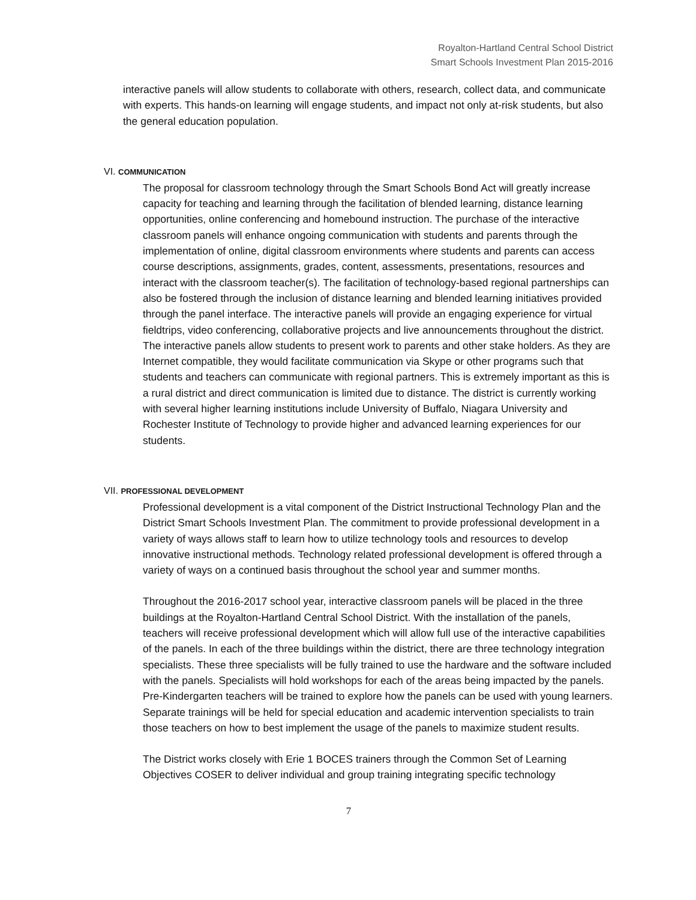Royalton-Hartland Central School District
Smart Schools Investment Plan 2015-2016
interactive panels will allow students to collaborate with others, research, collect data, and communicate with experts. This hands-on learning will engage students, and impact not only at-risk students, but also the general education population.
VI. COMMUNICATION
The proposal for classroom technology through the Smart Schools Bond Act will greatly increase capacity for teaching and learning through the facilitation of blended learning, distance learning opportunities, online conferencing and homebound instruction. The purchase of the interactive classroom panels will enhance ongoing communication with students and parents through the implementation of online, digital classroom environments where students and parents can access course descriptions, assignments, grades, content, assessments, presentations, resources and interact with the classroom teacher(s). The facilitation of technology-based regional partnerships can also be fostered through the inclusion of distance learning and blended learning initiatives provided through the panel interface. The interactive panels will provide an engaging experience for virtual fieldtrips, video conferencing, collaborative projects and live announcements throughout the district. The interactive panels allow students to present work to parents and other stake holders. As they are Internet compatible, they would facilitate communication via Skype or other programs such that students and teachers can communicate with regional partners. This is extremely important as this is a rural district and direct communication is limited due to distance. The district is currently working with several higher learning institutions include University of Buffalo, Niagara University and Rochester Institute of Technology to provide higher and advanced learning experiences for our students.
VII. PROFESSIONAL DEVELOPMENT
Professional development is a vital component of the District Instructional Technology Plan and the District Smart Schools Investment Plan. The commitment to provide professional development in a variety of ways allows staff to learn how to utilize technology tools and resources to develop innovative instructional methods. Technology related professional development is offered through a variety of ways on a continued basis throughout the school year and summer months.
Throughout the 2016-2017 school year, interactive classroom panels will be placed in the three buildings at the Royalton-Hartland Central School District. With the installation of the panels, teachers will receive professional development which will allow full use of the interactive capabilities of the panels. In each of the three buildings within the district, there are three technology integration specialists. These three specialists will be fully trained to use the hardware and the software included with the panels. Specialists will hold workshops for each of the areas being impacted by the panels. Pre-Kindergarten teachers will be trained to explore how the panels can be used with young learners. Separate trainings will be held for special education and academic intervention specialists to train those teachers on how to best implement the usage of the panels to maximize student results.
The District works closely with Erie 1 BOCES trainers through the Common Set of Learning Objectives COSER to deliver individual and group training integrating specific technology
7